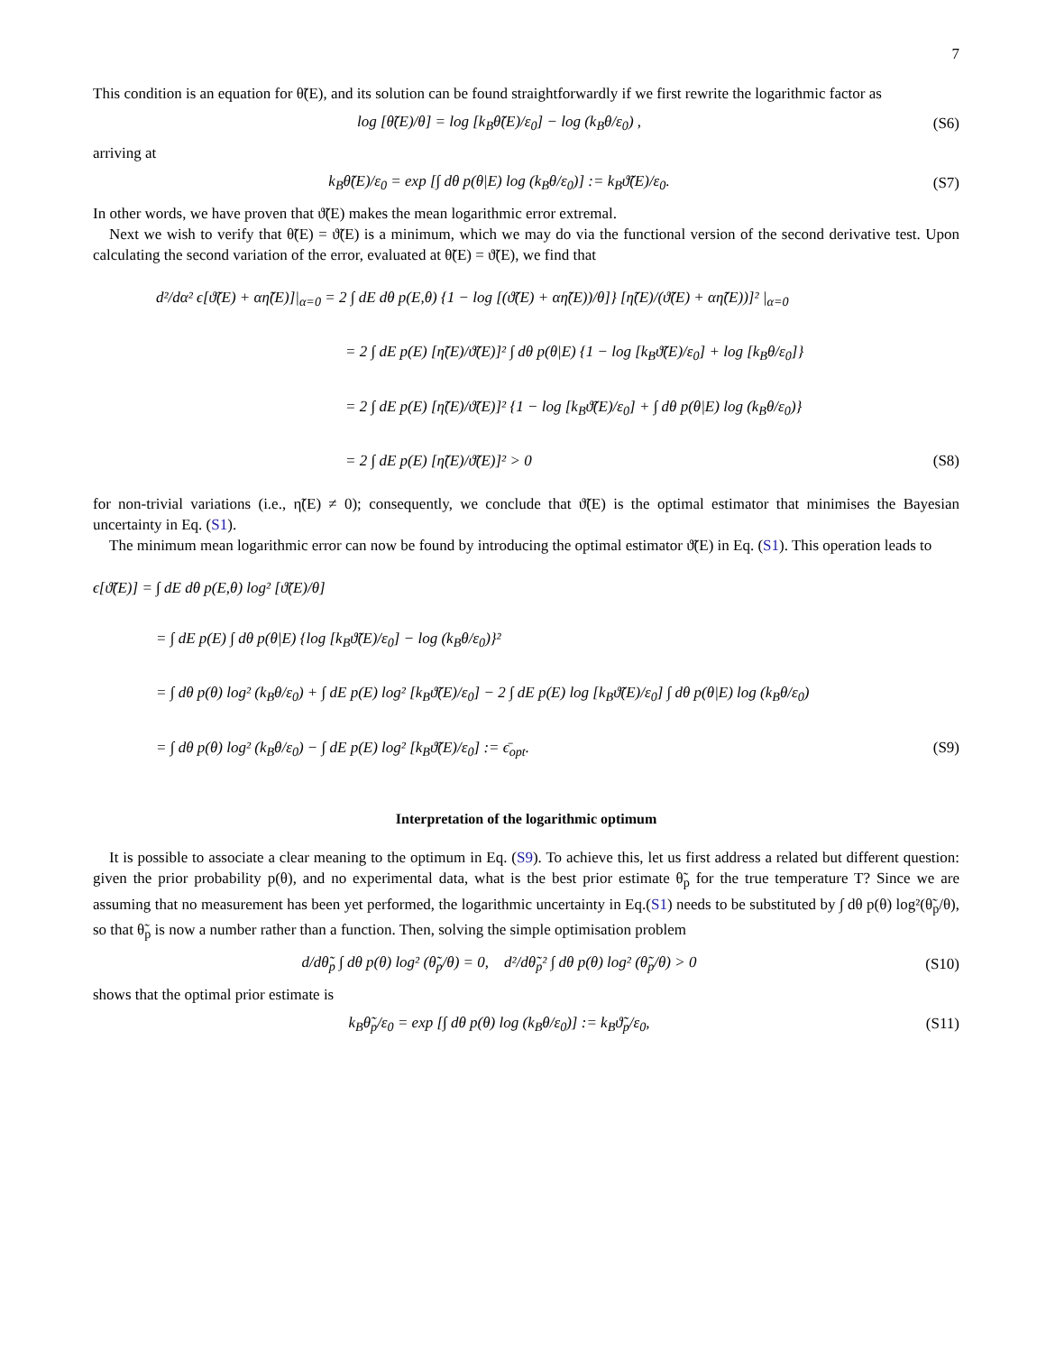7
This condition is an equation for θ̃(E), and its solution can be found straightforwardly if we first rewrite the logarithmic factor as
log [θ̃(E)/θ] = log [k<sub>B</sub>θ̃(E)/ε<sub>0</sub>] − log (k<sub>B</sub>θ/ε<sub>0</sub>) , (S6)
arriving at
k<sub>B</sub>θ̃(E)/ε<sub>0</sub> = exp [∫ dθ p(θ|E) log (k<sub>B</sub>θ/ε<sub>0</sub>)] := k<sub>B</sub>ϑ̃(E)/ε<sub>0</sub>. (S7)
In other words, we have proven that ϑ̃(E) makes the mean logarithmic error extremal.
Next we wish to verify that θ̃(E) = ϑ̃(E) is a minimum, which we may do via the functional version of the second derivative test. Upon calculating the second variation of the error, evaluated at θ̃(E) = ϑ̃(E), we find that
d²/dα² ϵ[ϑ̃(E) + αη̃(E)]|<sub>α=0</sub> = 2 ∫ dE dθ p(E,θ) {1 − log [(ϑ̃(E) + αη̃(E))/θ]} [η̃(E)/(ϑ̃(E) + αη̃(E))]² |<sub>α=0</sub>
= 2 ∫ dE p(E) [η̃(E)/ϑ̃(E)]² ∫ dθ p(θ|E) {1 − log [k<sub>B</sub>ϑ̃(E)/ε<sub>0</sub>] + log [k<sub>B</sub>θ/ε<sub>0</sub>]}
= 2 ∫ dE p(E) [η̃(E)/ϑ̃(E)]² {1 − log [k<sub>B</sub>ϑ̃(E)/ε<sub>0</sub>] + ∫ dθ p(θ|E) log (k<sub>B</sub>θ/ε<sub>0</sub>)}
= 2 ∫ dE p(E) [η̃(E)/ϑ̃(E)]² > 0 (S8)
for non-trivial variations (i.e., η̃(E) ≠ 0); consequently, we conclude that ϑ̃(E) is the optimal estimator that minimises the Bayesian uncertainty in Eq. (S1).
The minimum mean logarithmic error can now be found by introducing the optimal estimator ϑ̃(E) in Eq. (S1). This operation leads to
ϵ[ϑ̃(E)] = ∫ dE dθ p(E,θ) log² [ϑ̃(E)/θ]
= ∫ dE p(E) ∫ dθ p(θ|E) {log [k<sub>B</sub>ϑ̃(E)/ε<sub>0</sub>] − log (k<sub>B</sub>θ/ε<sub>0</sub>)}²
= ∫ dθ p(θ) log² (k<sub>B</sub>θ/ε<sub>0</sub>) + ∫ dE p(E) log² [k<sub>B</sub>ϑ̃(E)/ε<sub>0</sub>] − 2 ∫ dE p(E) log [k<sub>B</sub>ϑ̃(E)/ε<sub>0</sub>] ∫ dθ p(θ|E) log (k<sub>B</sub>θ/ε<sub>0</sub>)
= ∫ dθ p(θ) log² (k<sub>B</sub>θ/ε<sub>0</sub>) − ∫ dE p(E) log² [k<sub>B</sub>ϑ̃(E)/ε<sub>0</sub>] := ϵ̄<sub>opt</sub>. (S9)
Interpretation of the logarithmic optimum
It is possible to associate a clear meaning to the optimum in Eq. (S9). To achieve this, let us first address a related but different question: given the prior probability p(θ), and no experimental data, what is the best prior estimate θ̃<sub>p</sub> for the true temperature T? Since we are assuming that no measurement has been yet performed, the logarithmic uncertainty in Eq.(S1) needs to be substituted by ∫ dθ p(θ) log²(θ̃<sub>p</sub>/θ), so that θ̃<sub>p</sub> is now a number rather than a function. Then, solving the simple optimisation problem
d/dθ̃<sub>p</sub> ∫ dθ p(θ) log² (θ̃<sub>p</sub>/θ) = 0, d²/dθ̃<sub>p</sub>² ∫ dθ p(θ) log² (θ̃<sub>p</sub>/θ) > 0 (S10)
shows that the optimal prior estimate is
k<sub>B</sub>θ̃<sub>p</sub>/ε<sub>0</sub> = exp [∫ dθ p(θ) log (k<sub>B</sub>θ/ε<sub>0</sub>)] := k<sub>B</sub>ϑ̃<sub>p</sub>/ε<sub>0</sub>, (S11)